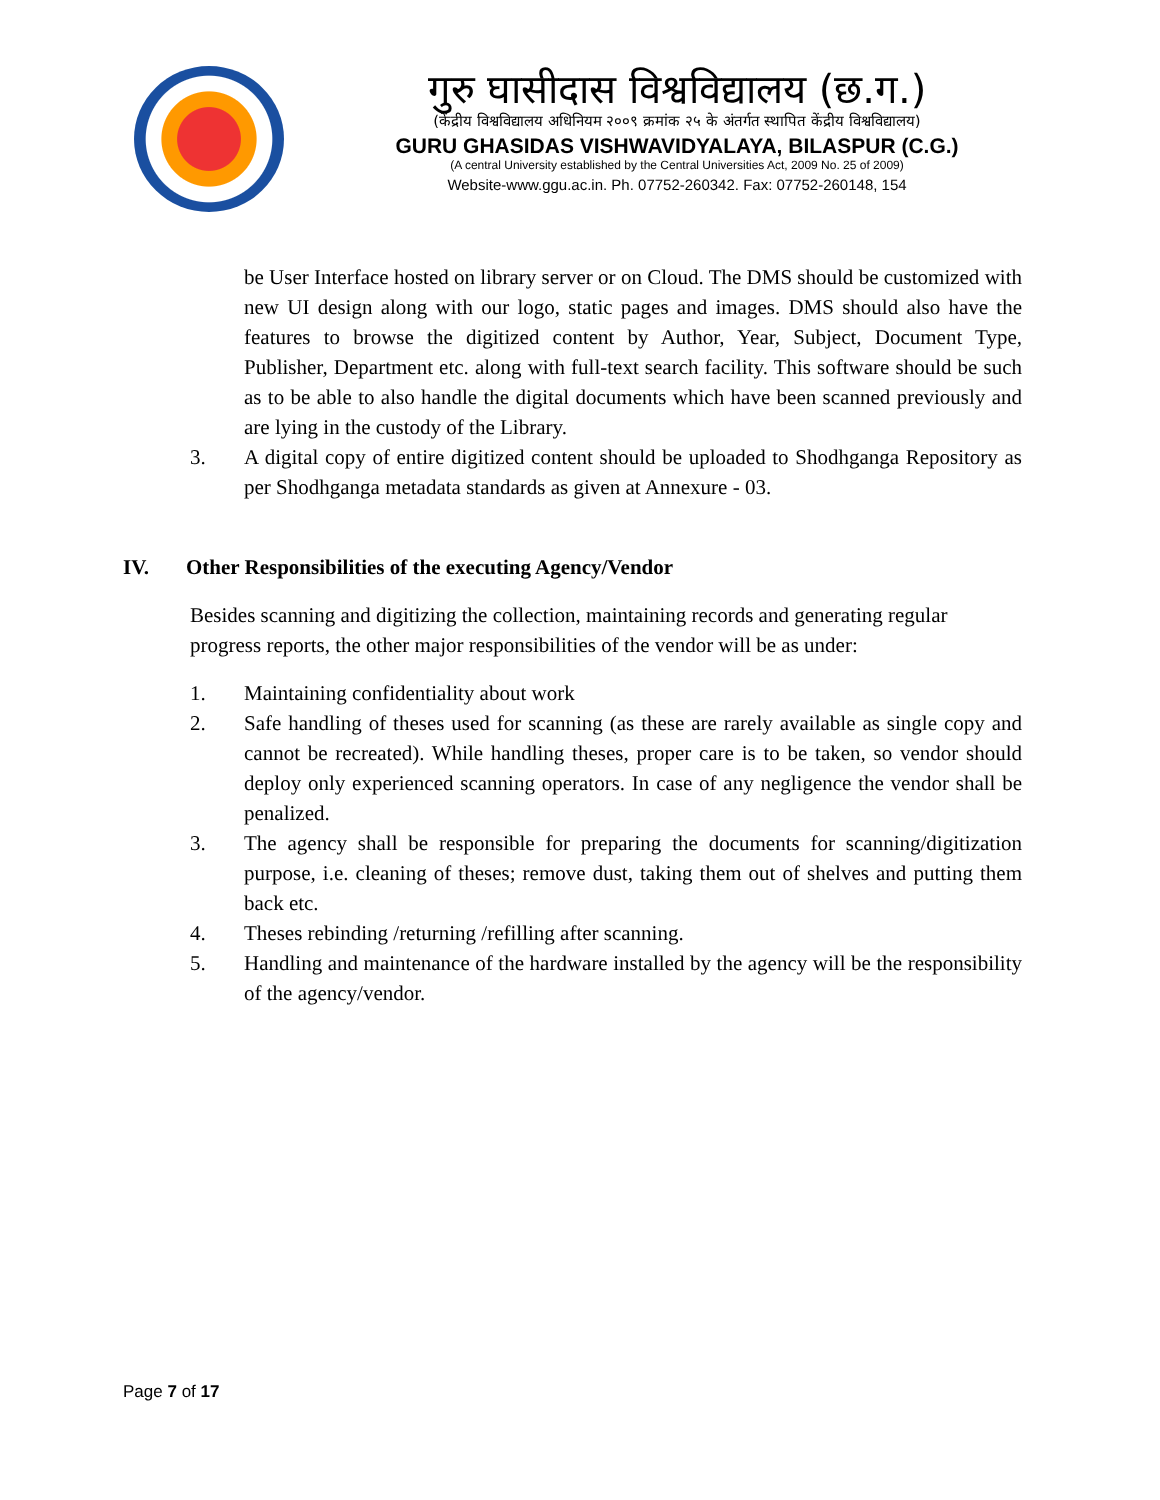गुरु घासीदास विश्वविद्यालय (छ.ग.)
(केंद्रीय विश्वविद्यालय अधिनियम २००९ क्रमांक २५ के अंतर्गत स्थापित केंद्रीय विश्वविद्यालय)
GURU GHASIDAS VISHWAVIDYALAYA, BILASPUR (C.G.)
(A central University established by the Central Universities Act, 2009 No. 25 of 2009)
Website-www.ggu.ac.in. Ph. 07752-260342. Fax: 07752-260148, 154
be User Interface hosted on library server or on Cloud. The DMS should be customized with new UI design along with our logo, static pages and images. DMS should also have the features to browse the digitized content by Author, Year, Subject, Document Type, Publisher, Department etc. along with full-text search facility. This software should be such as to be able to also handle the digital documents which have been scanned previously and are lying in the custody of the Library.
3. A digital copy of entire digitized content should be uploaded to Shodhganga Repository as per Shodhganga metadata standards as given at Annexure - 03.
IV. Other Responsibilities of the executing Agency/Vendor
Besides scanning and digitizing the collection, maintaining records and generating regular progress reports, the other major responsibilities of the vendor will be as under:
1. Maintaining confidentiality about work
2. Safe handling of theses used for scanning (as these are rarely available as single copy and cannot be recreated). While handling theses, proper care is to be taken, so vendor should deploy only experienced scanning operators. In case of any negligence the vendor shall be penalized.
3. The agency shall be responsible for preparing the documents for scanning/digitization purpose, i.e. cleaning of theses; remove dust, taking them out of shelves and putting them back etc.
4. Theses rebinding /returning /refilling after scanning.
5. Handling and maintenance of the hardware installed by the agency will be the responsibility of the agency/vendor.
Page 7 of 17